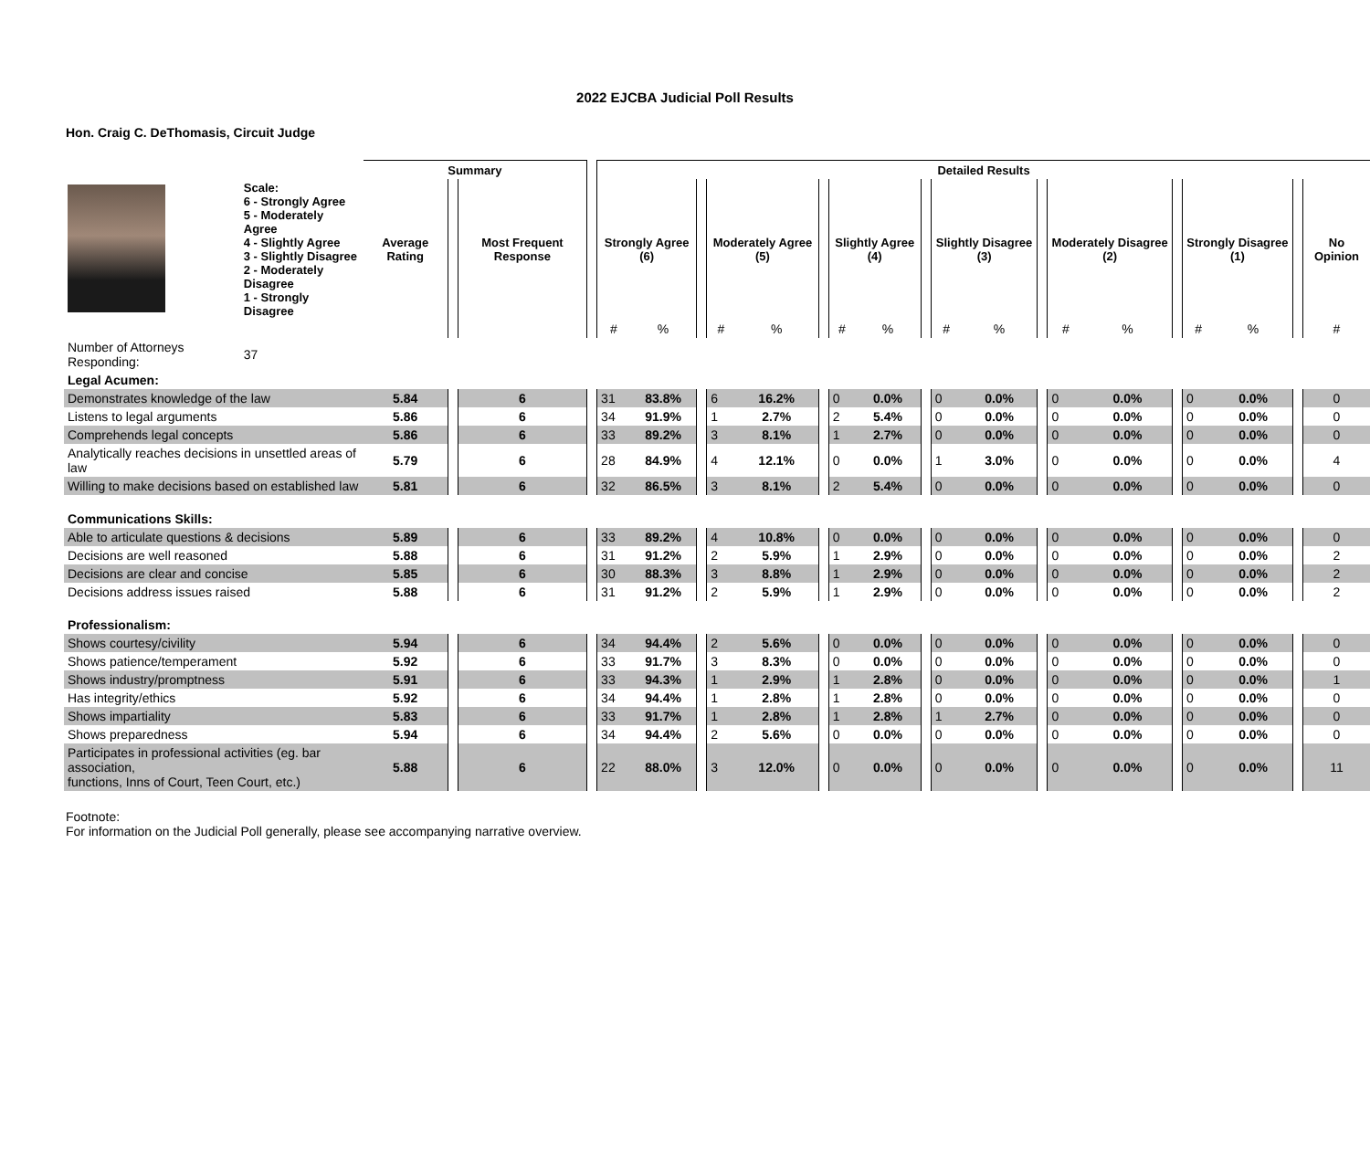2022 EJCBA Judicial Poll Results
Hon. Craig C. DeThomasis, Circuit Judge
| | | Summary | | | | Detailed Results | | | | | | | | | | | | | | | | | | |
| | Scale: 6 - Strongly Agree 5 - Moderately Agree 4 - Slightly Agree 3 - Slightly Disagree 2 - Moderately Disagree 1 - Strongly Disagree | Average Rating | | Most Frequent Response | | Strongly Agree (6) | | | Moderately Agree (5) | | | Slightly Agree (4) | | | Slightly Disagree (3) | | | Moderately Disagree (2) | | | Strongly Disagree (1) | | | No Opinion |
| | | | | | | # | % | | # | % | | # | % | | # | % | | # | % | | # | % | | # |
| Number of Attorneys Responding: | 37 | | | | | | | | | | | | | | | | | | | | | | | |
| Legal Acumen: | | | | | | | | | | | | | | | | | | | | | | | | |
| Demonstrates knowledge of the law | | 5.84 | | 6 | | 31 | 83.8% | | 6 | 16.2% | | 0 | 0.0% | | 0 | 0.0% | | 0 | 0.0% | | 0 | 0.0% | | 0 |
| Listens to legal arguments | | 5.86 | | 6 | | 34 | 91.9% | | 1 | 2.7% | | 2 | 5.4% | | 0 | 0.0% | | 0 | 0.0% | | 0 | 0.0% | | 0 |
| Comprehends legal concepts | | 5.86 | | 6 | | 33 | 89.2% | | 3 | 8.1% | | 1 | 2.7% | | 0 | 0.0% | | 0 | 0.0% | | 0 | 0.0% | | 0 |
| Analytically reaches decisions in unsettled areas of law | | 5.79 | | 6 | | 28 | 84.9% | | 4 | 12.1% | | 0 | 0.0% | | 1 | 3.0% | | 0 | 0.0% | | 0 | 0.0% | | 4 |
| Willing to make decisions based on established law | | 5.81 | | 6 | | 32 | 86.5% | | 3 | 8.1% | | 2 | 5.4% | | 0 | 0.0% | | 0 | 0.0% | | 0 | 0.0% | | 0 |
| Communications Skills: | | | | | | | | | | | | | | | | | | | | | | | | |
| Able to articulate questions & decisions | | 5.89 | | 6 | | 33 | 89.2% | | 4 | 10.8% | | 0 | 0.0% | | 0 | 0.0% | | 0 | 0.0% | | 0 | 0.0% | | 0 |
| Decisions are well reasoned | | 5.88 | | 6 | | 31 | 91.2% | | 2 | 5.9% | | 1 | 2.9% | | 0 | 0.0% | | 0 | 0.0% | | 0 | 0.0% | | 2 |
| Decisions are clear and concise | | 5.85 | | 6 | | 30 | 88.3% | | 3 | 8.8% | | 1 | 2.9% | | 0 | 0.0% | | 0 | 0.0% | | 0 | 0.0% | | 2 |
| Decisions address issues raised | | 5.88 | | 6 | | 31 | 91.2% | | 2 | 5.9% | | 1 | 2.9% | | 0 | 0.0% | | 0 | 0.0% | | 0 | 0.0% | | 2 |
| Professionalism: | | | | | | | | | | | | | | | | | | | | | | | | |
| Shows courtesy/civility | | 5.94 | | 6 | | 34 | 94.4% | | 2 | 5.6% | | 0 | 0.0% | | 0 | 0.0% | | 0 | 0.0% | | 0 | 0.0% | | 0 |
| Shows patience/temperament | | 5.92 | | 6 | | 33 | 91.7% | | 3 | 8.3% | | 0 | 0.0% | | 0 | 0.0% | | 0 | 0.0% | | 0 | 0.0% | | 0 |
| Shows industry/promptness | | 5.91 | | 6 | | 33 | 94.3% | | 1 | 2.9% | | 1 | 2.8% | | 0 | 0.0% | | 0 | 0.0% | | 0 | 0.0% | | 1 |
| Has integrity/ethics | | 5.92 | | 6 | | 34 | 94.4% | | 1 | 2.8% | | 1 | 2.8% | | 0 | 0.0% | | 0 | 0.0% | | 0 | 0.0% | | 0 |
| Shows impartiality | | 5.83 | | 6 | | 33 | 91.7% | | 1 | 2.8% | | 1 | 2.8% | | 1 | 2.7% | | 0 | 0.0% | | 0 | 0.0% | | 0 |
| Shows preparedness | | 5.94 | | 6 | | 34 | 94.4% | | 2 | 5.6% | | 0 | 0.0% | | 0 | 0.0% | | 0 | 0.0% | | 0 | 0.0% | | 0 |
| Participates in professional activities (eg. bar association, functions, Inns of Court, Teen Court, etc.) | | 5.88 | | 6 | | 22 | 88.0% | | 3 | 12.0% | | 0 | 0.0% | | 0 | 0.0% | | 0 | 0.0% | | 0 | 0.0% | | 11 |
Footnote:
For information on the Judicial Poll generally, please see accompanying narrative overview.